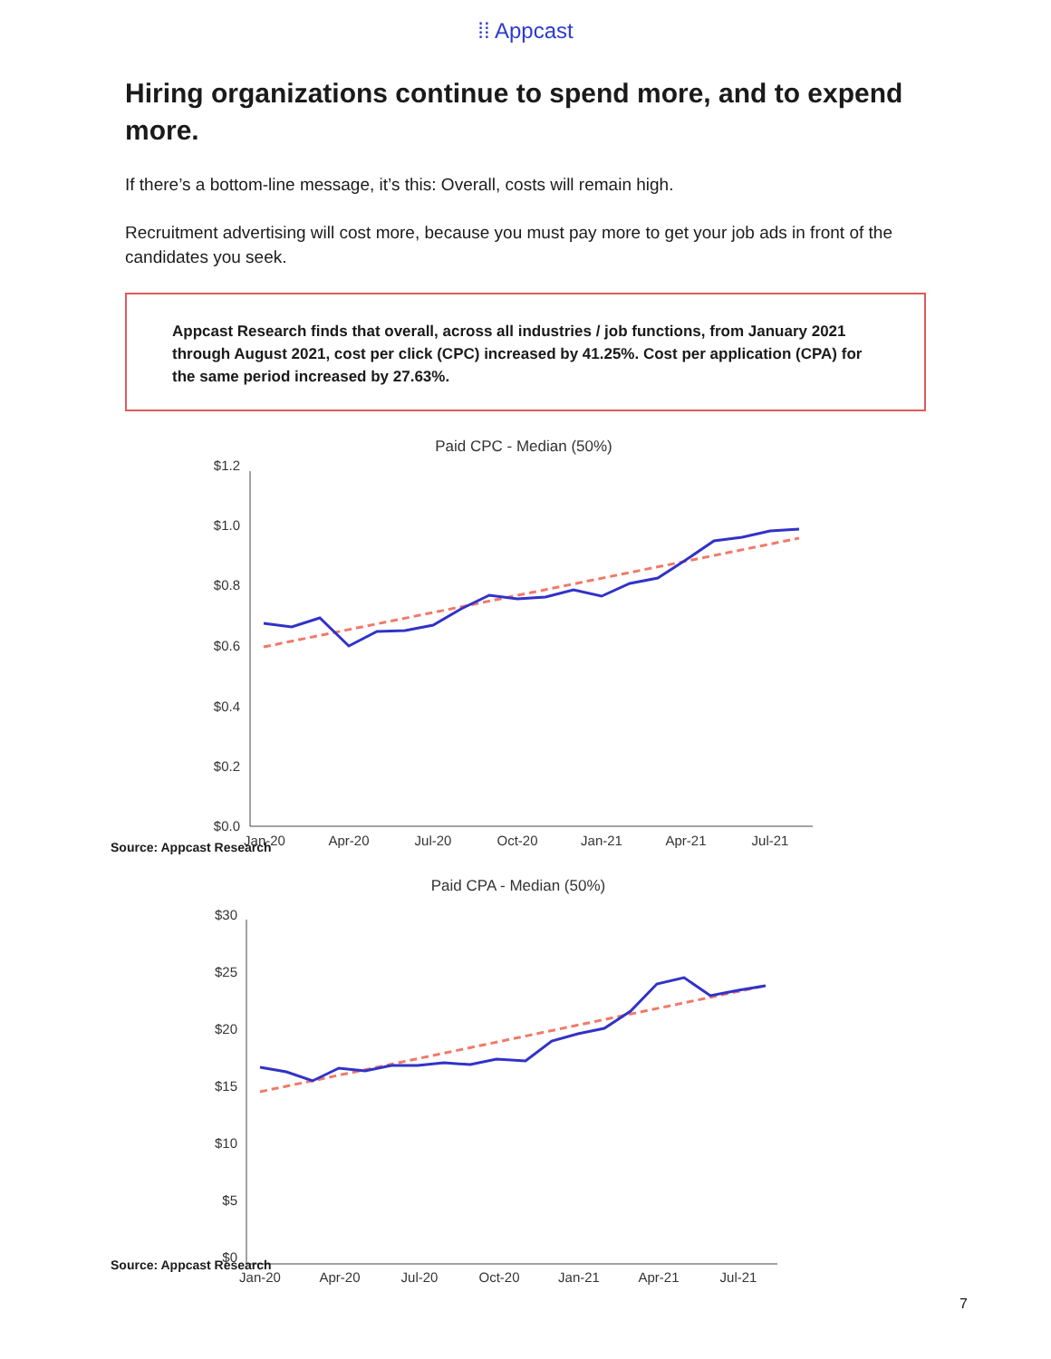⁞⁞ Appcast
Hiring organizations continue to spend more, and to expend more.
If there’s a bottom-line message, it’s this: Overall, costs will remain high.
Recruitment advertising will cost more, because you must pay more to get your job ads in front of the candidates you seek.
Appcast Research finds that overall, across all industries / job functions, from January 2021 through August 2021, cost per click (CPC) increased by 41.25%. Cost per application (CPA) for the same period increased by 27.63%.
Paid CPC - Median (50%)
$1.2
$1.0
$0.8
$0.6
$0.4
$0.2
$0.0
Jan-20
Apr-20
Jul-20
Oct-20
Jan-21
Apr-21
Jul-21
Source: Appcast Research
Paid CPA - Median (50%)
$30
$25
$20
$15
$10
$5
$0
Jan-20
Apr-20
Jul-20
Oct-20
Jan-21
Apr-21
Jul-21
Source: Appcast Research
7